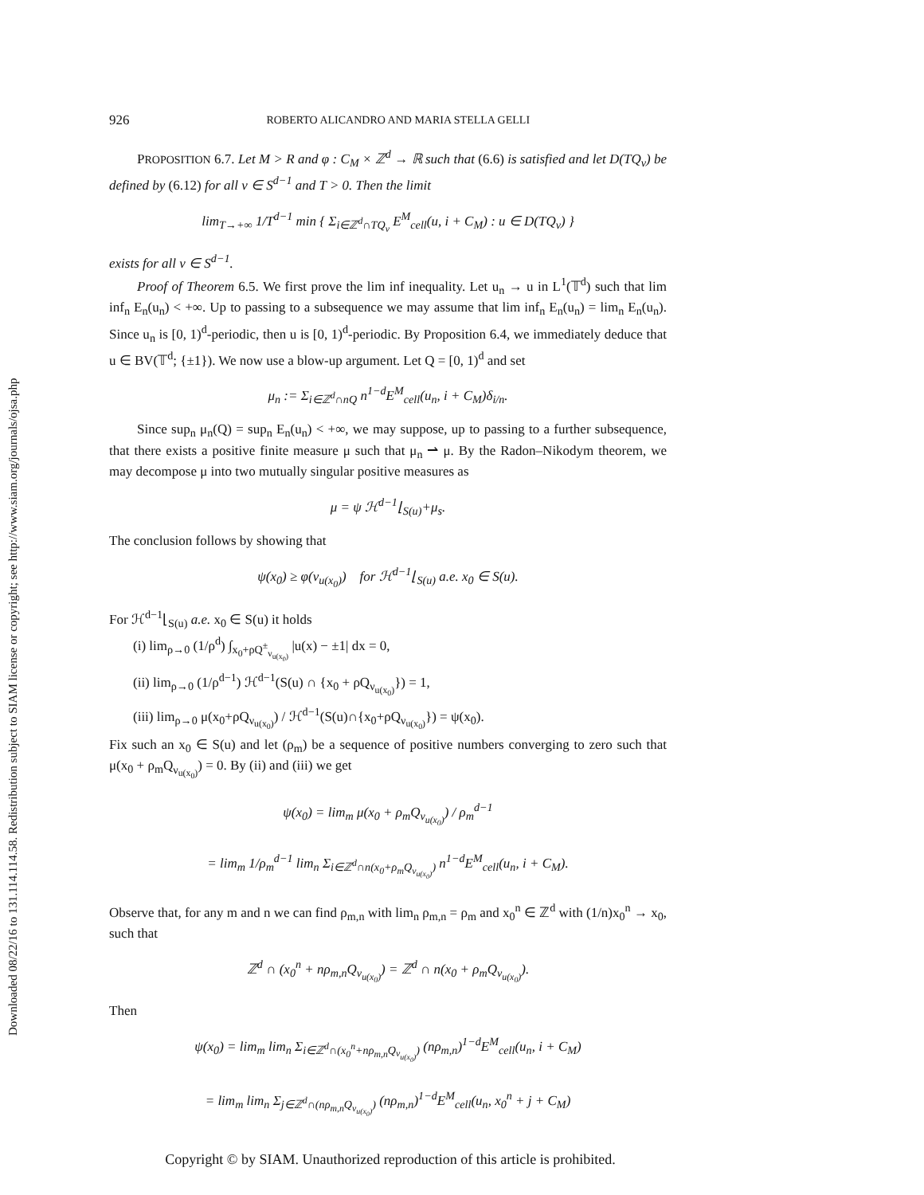Downloaded 08/22/16 to 131.114.114.58. Redistribution subject to SIAM license or copyright; see http://www.siam.org/journals/ojsa.php
926 ROBERTO ALICANDRO AND MARIA STELLA GELLI
PROPOSITION 6.7. Let M > R and φ : C<sub>M</sub> × ℤ<sup>d</sup> → ℝ such that (6.6) is satisfied and let D(TQ<sub>ν</sub>) be defined by (6.12) for all ν ∈ S<sup>d−1</sup> and T > 0. Then the limit
lim<sub>T→+∞</sub> 1/T<sup>d−1</sup> min { Σ<sub>i∈ℤ<sup>d</sup>∩TQ<sub>ν</sub></sub> E<sup>M</sup><sub>cell</sub>(u, i + C<sub>M</sub>) : u ∈ D(TQ<sub>ν</sub>) }
exists for all ν ∈ S<sup>d−1</sup>.
Proof of Theorem 6.5. We first prove the lim inf inequality. Let u<sub>n</sub> → u in L<sup>1</sup>(𝕋<sup>d</sup>) such that lim inf<sub>n</sub> E<sub>n</sub>(u<sub>n</sub>) < +∞. Up to passing to a subsequence we may assume that lim inf<sub>n</sub> E<sub>n</sub>(u<sub>n</sub>) = lim<sub>n</sub> E<sub>n</sub>(u<sub>n</sub>). Since u<sub>n</sub> is [0, 1)<sup>d</sup>-periodic, then u is [0, 1)<sup>d</sup>-periodic. By Proposition 6.4, we immediately deduce that u ∈ BV(𝕋<sup>d</sup>; {±1}). We now use a blow-up argument. Let Q = [0, 1)<sup>d</sup> and set
μ<sub>n</sub> := Σ<sub>i∈ℤ<sup>d</sup>∩nQ</sub> n<sup>1−d</sup>E<sup>M</sup><sub>cell</sub>(u<sub>n</sub>, i + C<sub>M</sub>)δ<sub>i/n</sub>.
Since sup<sub>n</sub> μ<sub>n</sub>(Q) = sup<sub>n</sub> E<sub>n</sub>(u<sub>n</sub>) < +∞, we may suppose, up to passing to a further subsequence, that there exists a positive finite measure μ such that μ<sub>n</sub> ⇀ μ. By the Radon–Nikodym theorem, we may decompose μ into two mutually singular positive measures as
μ = ψ ℋ<sup>d−1</sup>⌊<sub>S(u)</sub>+μ<sub>s</sub>.
The conclusion follows by showing that
ψ(x<sub>0</sub>) ≥ φ(ν<sub>u(x<sub>0</sub>)</sub>) for ℋ<sup>d−1</sup>⌊<sub>S(u)</sub> a.e. x<sub>0</sub> ∈ S(u).
For ℋ<sup>d−1</sup>⌊<sub>S(u)</sub> a.e. x<sub>0</sub> ∈ S(u) it holds
(i) lim<sub>ρ→0</sub> (1/ρ<sup>d</sup>) ∫<sub>x<sub>0</sub>+ρQ<sup>±</sup><sub>ν<sub>u(x<sub>0</sub>)</sub></sub></sub> |u(x) − ±1| dx = 0,
(ii) lim<sub>ρ→0</sub> (1/ρ<sup>d−1</sup>) ℋ<sup>d−1</sup>(S(u) ∩ {x<sub>0</sub> + ρQ<sub>ν<sub>u(x<sub>0</sub>)</sub></sub>}) = 1,
(iii) lim<sub>ρ→0</sub> μ(x<sub>0</sub>+ρQ<sub>ν<sub>u(x<sub>0</sub>)</sub></sub>) / ℋ<sup>d−1</sup>(S(u)∩{x<sub>0</sub>+ρQ<sub>ν<sub>u(x<sub>0</sub>)</sub></sub>}) = ψ(x<sub>0</sub>).
Fix such an x<sub>0</sub> ∈ S(u) and let (ρ<sub>m</sub>) be a sequence of positive numbers converging to zero such that μ(x<sub>0</sub> + ρ<sub>m</sub>Q<sub>ν<sub>u(x<sub>0</sub>)</sub></sub>) = 0. By (ii) and (iii) we get
ψ(x<sub>0</sub>) = lim<sub>m</sub> μ(x<sub>0</sub> + ρ<sub>m</sub>Q<sub>ν<sub>u(x<sub>0</sub>)</sub></sub>) / ρ<sub>m</sub><sup>d−1</sup>
= lim<sub>m</sub> 1/ρ<sub>m</sub><sup>d−1</sup> lim<sub>n</sub> Σ<sub>i∈ℤ<sup>d</sup>∩n(x<sub>0</sub>+ρ<sub>m</sub>Q<sub>ν<sub>u(x<sub>0</sub>)</sub></sub>)</sub> n<sup>1−d</sup>E<sup>M</sup><sub>cell</sub>(u<sub>n</sub>, i + C<sub>M</sub>).
Observe that, for any m and n we can find ρ<sub>m,n</sub> with lim<sub>n</sub> ρ<sub>m,n</sub> = ρ<sub>m</sub> and x<sub>0</sub><sup>n</sup> ∈ ℤ<sup>d</sup> with (1/n)x<sub>0</sub><sup>n</sup> → x<sub>0</sub>, such that
ℤ<sup>d</sup> ∩ (x<sub>0</sub><sup>n</sup> + nρ<sub>m,n</sub>Q<sub>ν<sub>u(x<sub>0</sub>)</sub></sub>) = ℤ<sup>d</sup> ∩ n(x<sub>0</sub> + ρ<sub>m</sub>Q<sub>ν<sub>u(x<sub>0</sub>)</sub></sub>).
Then
ψ(x<sub>0</sub>) = lim<sub>m</sub> lim<sub>n</sub> Σ<sub>i∈ℤ<sup>d</sup>∩(x<sub>0</sub><sup>n</sup>+nρ<sub>m,n</sub>Q<sub>ν<sub>u(x<sub>0</sub>)</sub></sub>)</sub> (nρ<sub>m,n</sub>)<sup>1−d</sup>E<sup>M</sup><sub>cell</sub>(u<sub>n</sub>, i + C<sub>M</sub>)
= lim<sub>m</sub> lim<sub>n</sub> Σ<sub>j∈ℤ<sup>d</sup>∩(nρ<sub>m,n</sub>Q<sub>ν<sub>u(x<sub>0</sub>)</sub></sub>)</sub> (nρ<sub>m,n</sub>)<sup>1−d</sup>E<sup>M</sup><sub>cell</sub>(u<sub>n</sub>, x<sub>0</sub><sup>n</sup> + j + C<sub>M</sub>)
Copyright © by SIAM. Unauthorized reproduction of this article is prohibited.